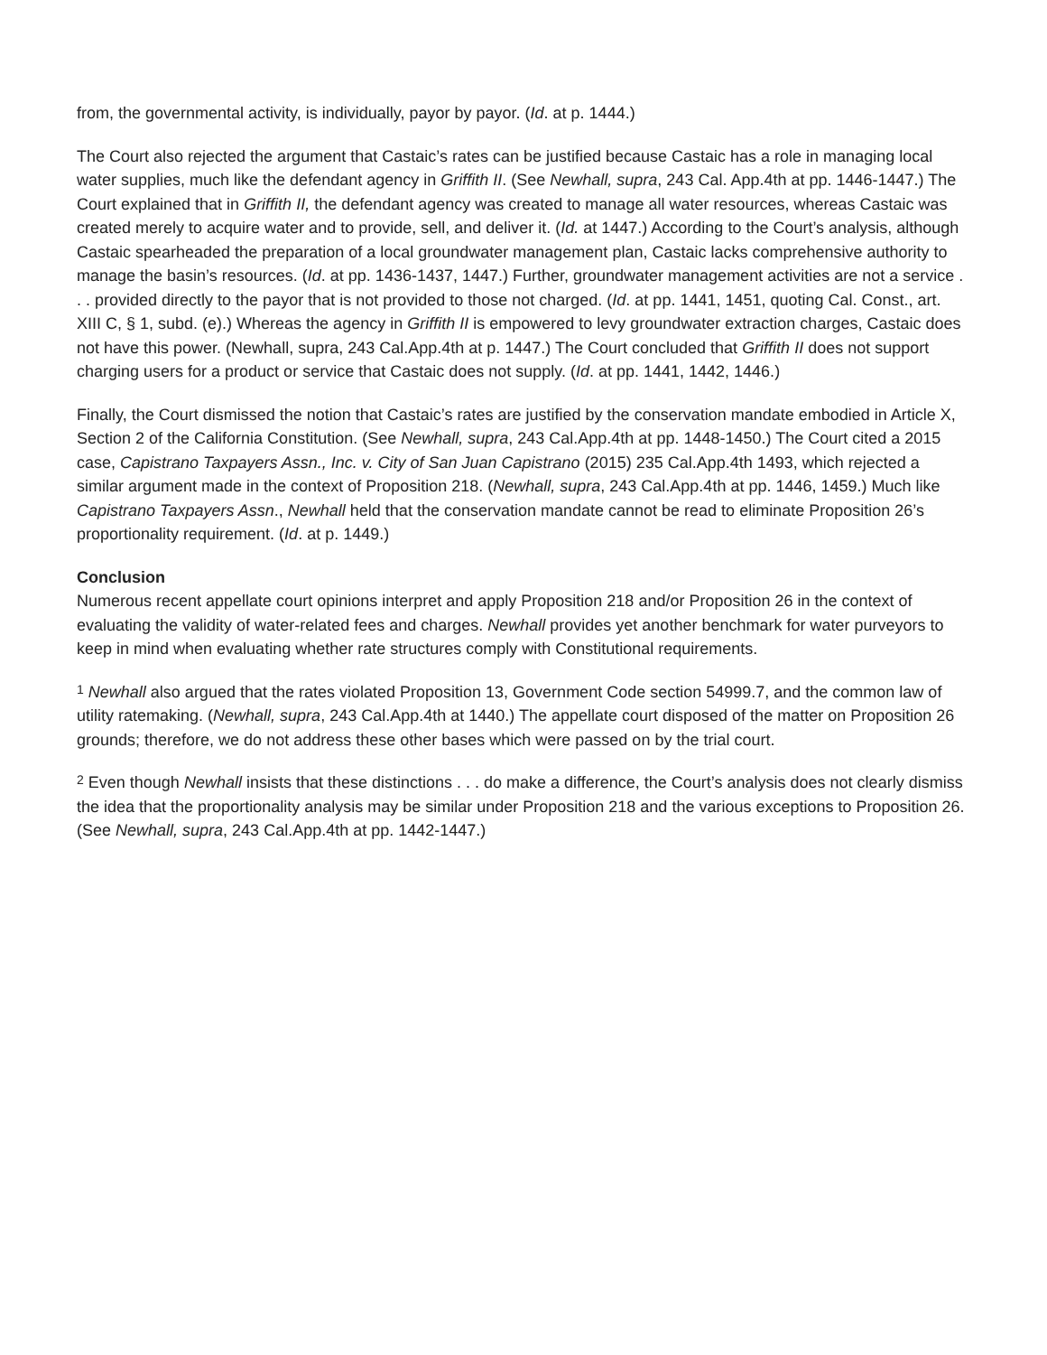from, the governmental activity, is individually, payor by payor. (Id. at p. 1444.)
The Court also rejected the argument that Castaic’s rates can be justified because Castaic has a role in managing local water supplies, much like the defendant agency in Griffith II. (See Newhall, supra, 243 Cal. App.4th at pp. 1446-1447.) The Court explained that in Griffith II, the defendant agency was created to manage all water resources, whereas Castaic was created merely to acquire water and to provide, sell, and deliver it. (Id. at 1447.) According to the Court’s analysis, although Castaic spearheaded the preparation of a local groundwater management plan, Castaic lacks comprehensive authority to manage the basin’s resources. (Id. at pp. 1436-1437, 1447.) Further, groundwater management activities are not a service . . . provided directly to the payor that is not provided to those not charged. (Id. at pp. 1441, 1451, quoting Cal. Const., art. XIII C, § 1, subd. (e).) Whereas the agency in Griffith II is empowered to levy groundwater extraction charges, Castaic does not have this power. (Newhall, supra, 243 Cal.App.4th at p. 1447.) The Court concluded that Griffith II does not support charging users for a product or service that Castaic does not supply. (Id. at pp. 1441, 1442, 1446.)
Finally, the Court dismissed the notion that Castaic’s rates are justified by the conservation mandate embodied in Article X, Section 2 of the California Constitution. (See Newhall, supra, 243 Cal.App.4th at pp. 1448-1450.) The Court cited a 2015 case, Capistrano Taxpayers Assn., Inc. v. City of San Juan Capistrano (2015) 235 Cal.App.4th 1493, which rejected a similar argument made in the context of Proposition 218. (Newhall, supra, 243 Cal.App.4th at pp. 1446, 1459.) Much like Capistrano Taxpayers Assn., Newhall held that the conservation mandate cannot be read to eliminate Proposition 26’s proportionality requirement. (Id. at p. 1449.)
Conclusion
Numerous recent appellate court opinions interpret and apply Proposition 218 and/or Proposition 26 in the context of evaluating the validity of water-related fees and charges. Newhall provides yet another benchmark for water purveyors to keep in mind when evaluating whether rate structures comply with Constitutional requirements.
<sup>1</sup> Newhall also argued that the rates violated Proposition 13, Government Code section 54999.7, and the common law of utility ratemaking. (Newhall, supra, 243 Cal.App.4th at 1440.) The appellate court disposed of the matter on Proposition 26 grounds; therefore, we do not address these other bases which were passed on by the trial court.
<sup>2</sup> Even though Newhall insists that these distinctions . . . do make a difference, the Court’s analysis does not clearly dismiss the idea that the proportionality analysis may be similar under Proposition 218 and the various exceptions to Proposition 26. (See Newhall, supra, 243 Cal.App.4th at pp. 1442-1447.)